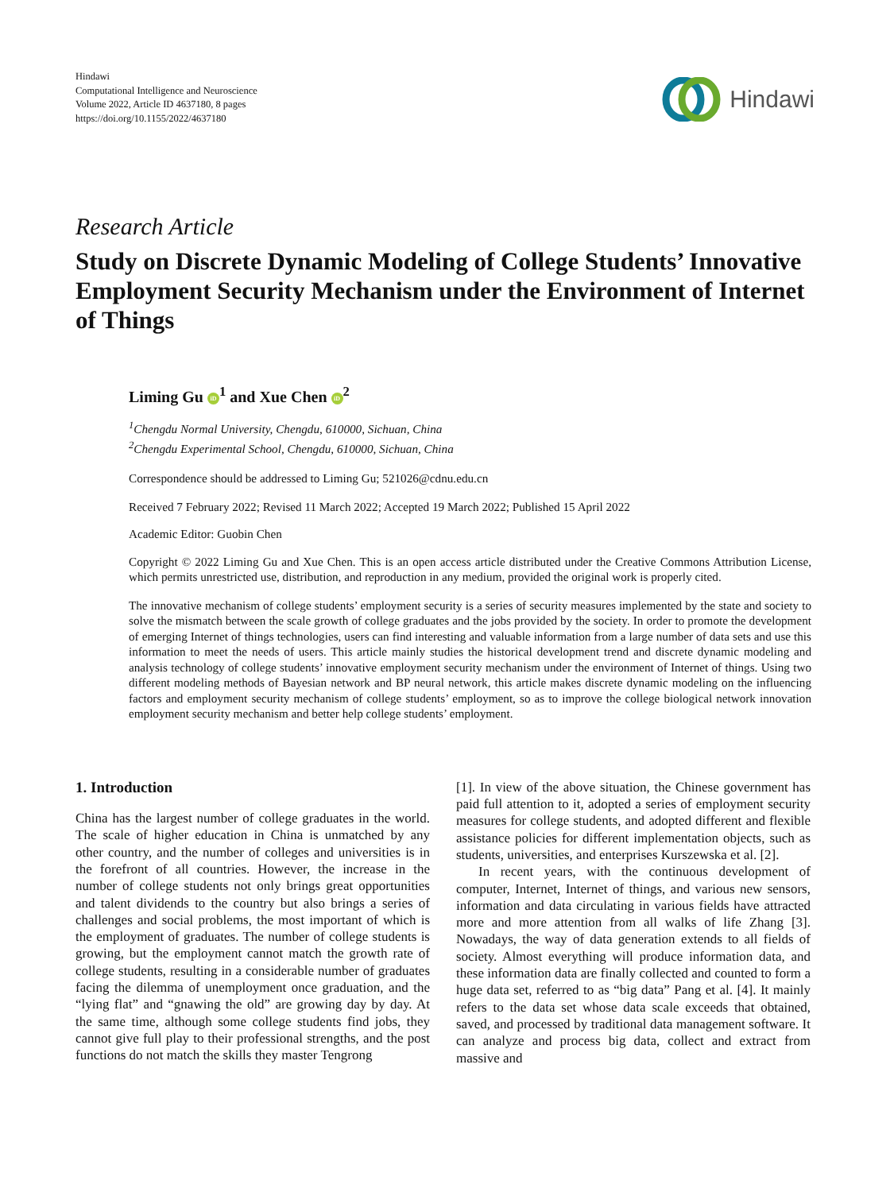Hindawi
Computational Intelligence and Neuroscience
Volume 2022, Article ID 4637180, 8 pages
https://doi.org/10.1155/2022/4637180
Hindawi
Research Article
Study on Discrete Dynamic Modeling of College Students’ Innovative Employment Security Mechanism under the Environment of Internet of Things
Liming Gu iD<sup>1</sup> and Xue Chen iD<sup>2</sup>
<sup>1</sup> Chengdu Normal University, Chengdu, 610000, Sichuan, China
<sup>2</sup> Chengdu Experimental School, Chengdu, 610000, Sichuan, China
Correspondence should be addressed to Liming Gu; 521026@cdnu.edu.cn
Received 7 February 2022; Revised 11 March 2022; Accepted 19 March 2022; Published 15 April 2022
Academic Editor: Guobin Chen
Copyright © 2022 Liming Gu and Xue Chen. This is an open access article distributed under the Creative Commons Attribution License, which permits unrestricted use, distribution, and reproduction in any medium, provided the original work is properly cited.
The innovative mechanism of college students’ employment security is a series of security measures implemented by the state and society to solve the mismatch between the scale growth of college graduates and the jobs provided by the society. In order to promote the development of emerging Internet of things technologies, users can find interesting and valuable information from a large number of data sets and use this information to meet the needs of users. This article mainly studies the historical development trend and discrete dynamic modeling and analysis technology of college students’ innovative employment security mechanism under the environment of Internet of things. Using two different modeling methods of Bayesian network and BP neural network, this article makes discrete dynamic modeling on the influencing factors and employment security mechanism of college students’ employment, so as to improve the college biological network innovation employment security mechanism and better help college students’ employment.
1. Introduction
China has the largest number of college graduates in the world. The scale of higher education in China is unmatched by any other country, and the number of colleges and universities is in the forefront of all countries. However, the increase in the number of college students not only brings great opportunities and talent dividends to the country but also brings a series of challenges and social problems, the most important of which is the employment of graduates. The number of college students is growing, but the employment cannot match the growth rate of college students, resulting in a considerable number of graduates facing the dilemma of unemployment once graduation, and the “lying flat” and “gnawing the old” are growing day by day. At the same time, although some college students find jobs, they cannot give full play to their professional strengths, and the post functions do not match the skills they master Tengrong
[1]. In view of the above situation, the Chinese government has paid full attention to it, adopted a series of employment security measures for college students, and adopted different and flexible assistance policies for different implementation objects, such as students, universities, and enterprises Kurszewska et al. [2].
In recent years, with the continuous development of computer, Internet, Internet of things, and various new sensors, information and data circulating in various fields have attracted more and more attention from all walks of life Zhang [3]. Nowadays, the way of data generation extends to all fields of society. Almost everything will produce information data, and these information data are finally collected and counted to form a huge data set, referred to as “big data” Pang et al. [4]. It mainly refers to the data set whose data scale exceeds that obtained, saved, and processed by traditional data management software. It can analyze and process big data, collect and extract from massive and